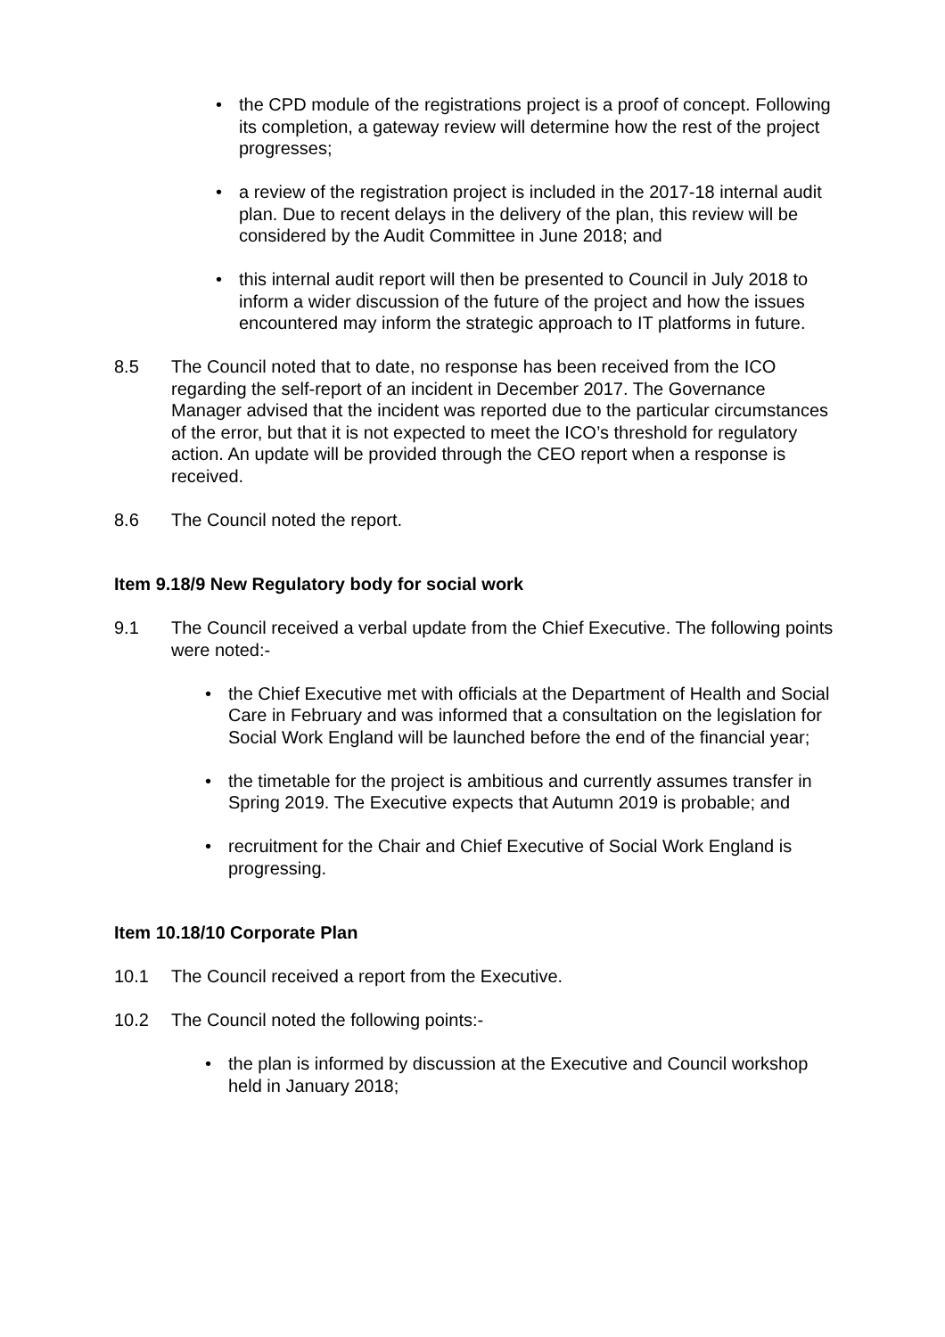• the CPD module of the registrations project is a proof of concept. Following its completion, a gateway review will determine how the rest of the project progresses;
• a review of the registration project is included in the 2017-18 internal audit plan. Due to recent delays in the delivery of the plan, this review will be considered by the Audit Committee in June 2018; and
• this internal audit report will then be presented to Council in July 2018 to inform a wider discussion of the future of the project and how the issues encountered may inform the strategic approach to IT platforms in future.
8.5 The Council noted that to date, no response has been received from the ICO regarding the self-report of an incident in December 2017. The Governance Manager advised that the incident was reported due to the particular circumstances of the error, but that it is not expected to meet the ICO’s threshold for regulatory action. An update will be provided through the CEO report when a response is received.
8.6 The Council noted the report.
Item 9.18/9 New Regulatory body for social work
9.1 The Council received a verbal update from the Chief Executive. The following points were noted:-
• the Chief Executive met with officials at the Department of Health and Social Care in February and was informed that a consultation on the legislation for Social Work England will be launched before the end of the financial year;
• the timetable for the project is ambitious and currently assumes transfer in Spring 2019. The Executive expects that Autumn 2019 is probable; and
• recruitment for the Chair and Chief Executive of Social Work England is progressing.
Item 10.18/10 Corporate Plan
10.1 The Council received a report from the Executive.
10.2 The Council noted the following points:-
• the plan is informed by discussion at the Executive and Council workshop held in January 2018;